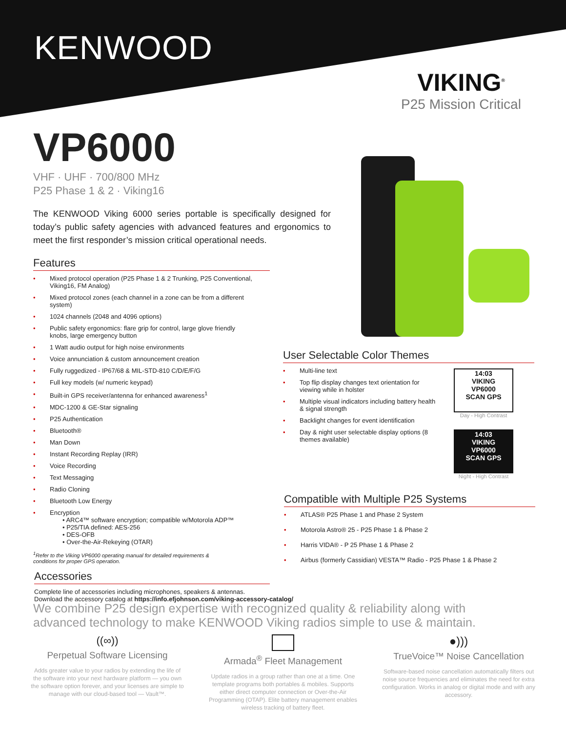KENWOOD
VIKING<sup>®</sup>
P25 Mission Critical
VP6000
VHF · UHF · 700/800 MHz
P25 Phase 1 & 2 · Viking16
The KENWOOD Viking 6000 series portable is specifically designed for today’s public safety agencies with advanced features and ergonomics to meet the first responder’s mission critical operational needs.
Features
Mixed protocol operation (P25 Phase 1 & 2 Trunking, P25 Conventional, Viking16, FM Analog)
Mixed protocol zones (each channel in a zone can be from a different system)
1024 channels (2048 and 4096 options)
Public safety ergonomics: flare grip for control, large glove friendly knobs, large emergency button
1 Watt audio output for high noise environments
Voice annunciation & custom announcement creation
Fully ruggedized - IP67/68 & MIL-STD-810 C/D/E/F/G
Full key models (w/ numeric keypad)
Built-in GPS receiver/antenna for enhanced awareness<sup>1</sup>
MDC-1200 & GE-Star signaling
P25 Authentication
Bluetooth®
Man Down
Instant Recording Replay (IRR)
Voice Recording
Text Messaging
Radio Cloning
Bluetooth Low Energy
Encryption
• ARC4™ software encryption; compatible w/Motorola ADP™
• P25/TIA defined: AES-256
• DES-OFB
• Over-the-Air-Rekeying (OTAR)
<sup>1</sup> Refer to the Viking VP6000 operating manual for detailed requirements &
conditions for proper GPS operation.
User Selectable Color Themes
Multi-line text
Top flip display changes text orientation for viewing while in holster
Multiple visual indicators including battery health & signal strength
Backlight changes for event identification
Day & night user selectable display options (8 themes available)
14:03
VIKING
VP6000
SCAN GPS
Day - High Contrast
14:03
VIKING
VP6000
SCAN GPS
Night - High Contrast
Compatible with Multiple P25 Systems
ATLAS® P25 Phase 1 and Phase 2 System
Motorola Astro® 25 - P25 Phase 1 & Phase 2
Harris VIDA® - P 25 Phase 1 & Phase 2
Airbus (formerly Cassidian) VESTA™ Radio - P25 Phase 1 & Phase 2
Accessories
Complete line of accessories including microphones, speakers & antennas.
Download the accessory catalog at https://info.efjohnson.com/viking-accessory-catalog/
We combine P25 design expertise with recognized quality & reliability along with advanced technology to make KENWOOD Viking radios simple to use & maintain.
((∞))
Perpetual Software Licensing
Adds greater value to your radios by extending the life of the software into your next hardware platform — you own the software option forever, and your licenses are simple to manage with our cloud-based tool — Vault™.
Armada<sup>®</sup> Fleet Management
Update radios in a group rather than one at a time. One template programs both portables & mobiles. Supports either direct computer connection or Over-the-Air Programming (OTAP). Elite battery management enables wireless tracking of battery fleet.
●)))
TrueVoice™ Noise Cancellation
Software-based noise cancellation automatically filters out noise source frequencies and eliminates the need for extra configuration. Works in analog or digital mode and with any accessory.